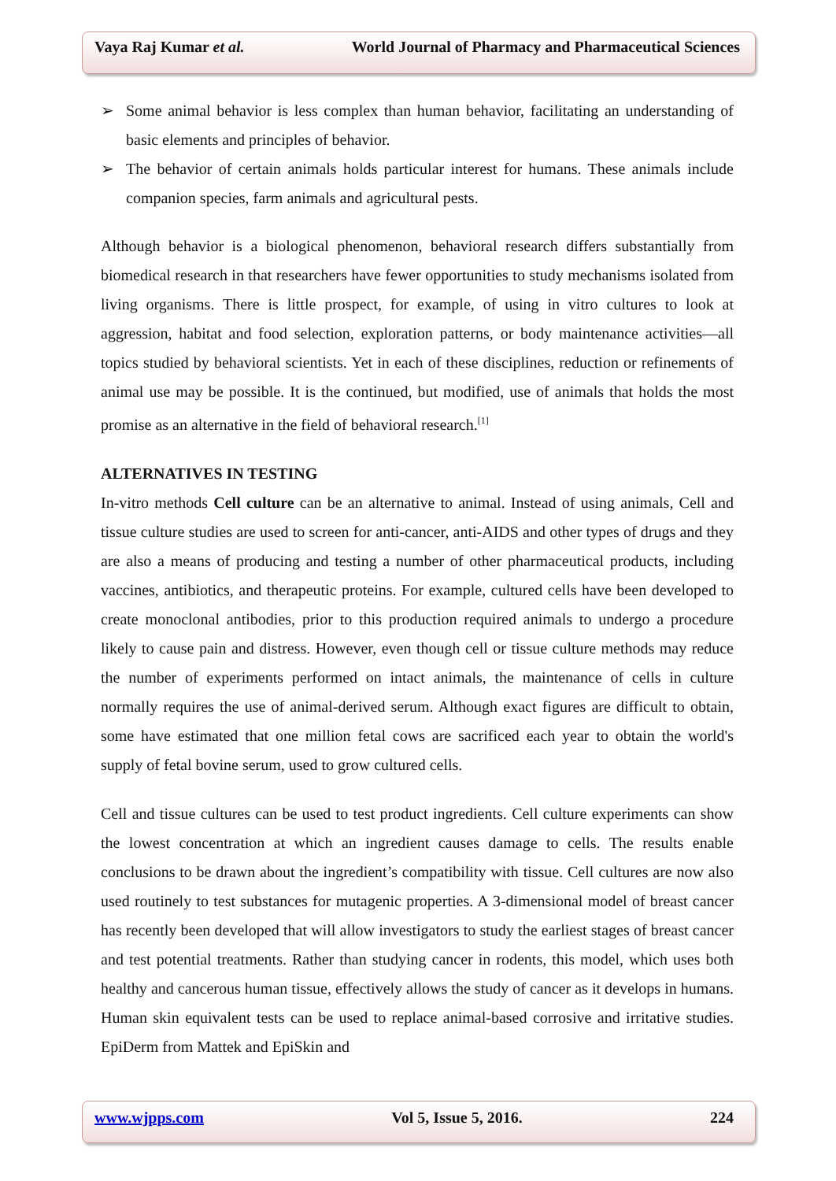Vaya Raj Kumar et al. World Journal of Pharmacy and Pharmaceutical Sciences
➢ Some animal behavior is less complex than human behavior, facilitating an understanding of basic elements and principles of behavior.
➢ The behavior of certain animals holds particular interest for humans. These animals include companion species, farm animals and agricultural pests.
Although behavior is a biological phenomenon, behavioral research differs substantially from biomedical research in that researchers have fewer opportunities to study mechanisms isolated from living organisms. There is little prospect, for example, of using in vitro cultures to look at aggression, habitat and food selection, exploration patterns, or body maintenance activities—all topics studied by behavioral scientists. Yet in each of these disciplines, reduction or refinements of animal use may be possible. It is the continued, but modified, use of animals that holds the most promise as an alternative in the field of behavioral research.<sup>[1]</sup>
ALTERNATIVES IN TESTING
In-vitro methods Cell culture can be an alternative to animal. Instead of using animals, Cell and tissue culture studies are used to screen for anti-cancer, anti-AIDS and other types of drugs and they are also a means of producing and testing a number of other pharmaceutical products, including vaccines, antibiotics, and therapeutic proteins. For example, cultured cells have been developed to create monoclonal antibodies, prior to this production required animals to undergo a procedure likely to cause pain and distress. However, even though cell or tissue culture methods may reduce the number of experiments performed on intact animals, the maintenance of cells in culture normally requires the use of animal-derived serum. Although exact figures are difficult to obtain, some have estimated that one million fetal cows are sacrificed each year to obtain the world's supply of fetal bovine serum, used to grow cultured cells.
Cell and tissue cultures can be used to test product ingredients. Cell culture experiments can show the lowest concentration at which an ingredient causes damage to cells. The results enable conclusions to be drawn about the ingredient’s compatibility with tissue. Cell cultures are now also used routinely to test substances for mutagenic properties. A 3-dimensional model of breast cancer has recently been developed that will allow investigators to study the earliest stages of breast cancer and test potential treatments. Rather than studying cancer in rodents, this model, which uses both healthy and cancerous human tissue, effectively allows the study of cancer as it develops in humans. Human skin equivalent tests can be used to replace animal-based corrosive and irritative studies. EpiDerm from Mattek and EpiSkin and
www.wjpps.com Vol 5, Issue 5, 2016. 224